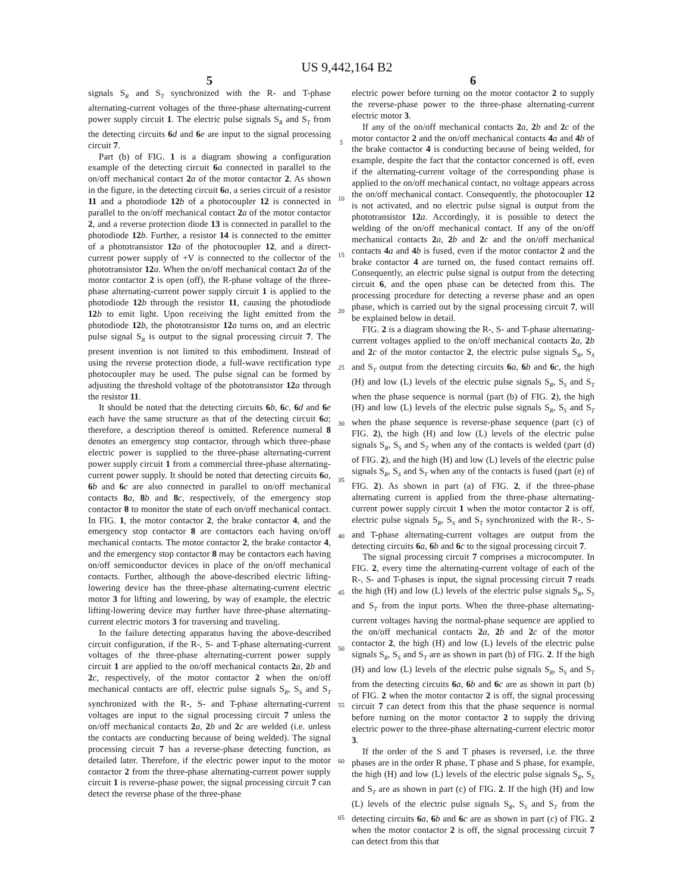US 9,442,164 B2
5
signals S<sub>R</sub> and S<sub>T</sub> synchronized with the R- and T-phase alternating-current voltages of the three-phase alternating-current power supply circuit 1. The electric pulse signals S<sub>R</sub> and S<sub>T</sub> from the detecting circuits 6 d and 6 e are input to the signal processing circuit 7.
Part (b) of FIG. 1 is a diagram showing a configuration example of the detecting circuit 6 a connected in parallel to the on/off mechanical contact 2 a of the motor contactor 2. As shown in the figure, in the detecting circuit 6 a, a series circuit of a resistor 11 and a photodiode 12 b of a photocoupler 12 is connected in parallel to the on/off mechanical contact 2 a of the motor contactor 2, and a reverse protection diode 13 is connected in parallel to the photodiode 12 b. Further, a resistor 14 is connected to the emitter of a phototransistor 12 a of the photocoupler 12, and a direct-current power supply of +V is connected to the collector of the phototransistor 12 a. When the on/off mechanical contact 2 a of the motor contactor 2 is open (off), the R-phase voltage of the three-phase alternating-current power supply circuit 1 is applied to the photodiode 12 b through the resistor 11, causing the photodiode 12 b to emit light. Upon receiving the light emitted from the photodiode 12 b, the phototransistor 12 a turns on, and an electric pulse signal S<sub>R</sub> is output to the signal processing circuit 7. The present invention is not limited to this embodiment. Instead of using the reverse protection diode, a full-wave rectification type photocoupler may be used. The pulse signal can be formed by adjusting the threshold voltage of the phototransistor 12 a through the resistor 11.
It should be noted that the detecting circuits 6 b, 6 c, 6 d and 6 e each have the same structure as that of the detecting circuit 6 a; therefore, a description thereof is omitted. Reference numeral 8 denotes an emergency stop contactor, through which three-phase electric power is supplied to the three-phase alternating-current power supply circuit 1 from a commercial three-phase alternating-current power supply. It should be noted that detecting circuits 6 a, 6 b and 6 c are also connected in parallel to on/off mechanical contacts 8 a, 8 b and 8 c, respectively, of the emergency stop contactor 8 to monitor the state of each on/off mechanical contact. In FIG. 1, the motor contactor 2, the brake contactor 4, and the emergency stop contactor 8 are contactors each having on/off mechanical contacts. The motor contactor 2, the brake contactor 4, and the emergency stop contactor 8 may be contactors each having on/off semiconductor devices in place of the on/off mechanical contacts. Further, although the above-described electric lifting-lowering device has the three-phase alternating-current electric motor 3 for lifting and lowering, by way of example, the electric lifting-lowering device may further have three-phase alternating-current electric motors 3 for traversing and traveling.
In the failure detecting apparatus having the above-described circuit configuration, if the R-, S- and T-phase alternating-current voltages of the three-phase alternating-current power supply circuit 1 are applied to the on/off mechanical contacts 2 a, 2 b and 2 c, respectively, of the motor contactor 2 when the on/off mechanical contacts are off, electric pulse signals S<sub>R</sub>, S<sub>S</sub> and S<sub>T</sub> synchronized with the R-, S- and T-phase alternating-current voltages are input to the signal processing circuit 7 unless the on/off mechanical contacts 2 a, 2 b and 2 c are welded (i.e. unless the contacts are conducting because of being welded). The signal processing circuit 7 has a reverse-phase detecting function, as detailed later. Therefore, if the electric power input to the motor contactor 2 from the three-phase alternating-current power supply circuit 1 is reverse-phase power, the signal processing circuit 7 can detect the reverse phase of the three-phase
5
10
15
20
25
30
35
40
45
50
55
60
65
6
electric power before turning on the motor contactor 2 to supply the reverse-phase power to the three-phase alternating-current electric motor 3.
If any of the on/off mechanical contacts 2 a, 2 b and 2 c of the motor contactor 2 and the on/off mechanical contacts 4 a and 4 b of the brake contactor 4 is conducting because of being welded, for example, despite the fact that the contactor concerned is off, even if the alternating-current voltage of the corresponding phase is applied to the on/off mechanical contact, no voltage appears across the on/off mechanical contact. Consequently, the photocoupler 12 is not activated, and no electric pulse signal is output from the phototransistor 12 a. Accordingly, it is possible to detect the welding of the on/off mechanical contact. If any of the on/off mechanical contacts 2 a, 2 b and 2 c and the on/off mechanical contacts 4 a and 4 b is fused, even if the motor contactor 2 and the brake contactor 4 are turned on, the fused contact remains off. Consequently, an electric pulse signal is output from the detecting circuit 6, and the open phase can be detected from this. The processing procedure for detecting a reverse phase and an open phase, which is carried out by the signal processing circuit 7, will be explained below in detail.
FIG. 2 is a diagram showing the R-, S- and T-phase alternating-current voltages applied to the on/off mechanical contacts 2 a, 2 b and 2 c of the motor contactor 2, the electric pulse signals S<sub>R</sub>, S<sub>S</sub> and S<sub>T</sub> output from the detecting circuits 6 a, 6 b and 6 c, the high (H) and low (L) levels of the electric pulse signals S<sub>R</sub>, S<sub>S</sub> and S<sub>T</sub> when the phase sequence is normal (part (b) of FIG. 2), the high (H) and low (L) levels of the electric pulse signals S<sub>R</sub>, S<sub>S</sub> and S<sub>T</sub> when the phase sequence is reverse-phase sequence (part (c) of FIG. 2), the high (H) and low (L) levels of the electric pulse signals S<sub>R</sub>, S<sub>S</sub> and S<sub>T</sub> when any of the contacts is welded (part (d) of FIG. 2), and the high (H) and low (L) levels of the electric pulse signals S<sub>R</sub>, S<sub>S</sub> and S<sub>T</sub> when any of the contacts is fused (part (e) of FIG. 2). As shown in part (a) of FIG. 2, if the three-phase alternating current is applied from the three-phase alternating-current power supply circuit 1 when the motor contactor 2 is off, electric pulse signals S<sub>R</sub>, S<sub>S</sub> and S<sub>T</sub> synchronized with the R-, S- and T-phase alternating-current voltages are output from the detecting circuits 6 a, 6 b and 6 c to the signal processing circuit 7.
The signal processing circuit 7 comprises a microcomputer. In FIG. 2, every time the alternating-current voltage of each of the R-, S- and T-phases is input, the signal processing circuit 7 reads the high (H) and low (L) levels of the electric pulse signals S<sub>R</sub>, S<sub>S</sub> and S<sub>T</sub> from the input ports. When the three-phase alternating-current voltages having the normal-phase sequence are applied to the on/off mechanical contacts 2 a, 2 b and 2 c of the motor contactor 2, the high (H) and low (L) levels of the electric pulse signals S<sub>R</sub>, S<sub>S</sub> and S<sub>T</sub> are as shown in part (b) of FIG. 2. If the high (H) and low (L) levels of the electric pulse signals S<sub>R</sub>, S<sub>S</sub> and S<sub>T</sub> from the detecting circuits 6 a, 6 b and 6 c are as shown in part (b) of FIG. 2 when the motor contactor 2 is off, the signal processing circuit 7 can detect from this that the phase sequence is normal before turning on the motor contactor 2 to supply the driving electric power to the three-phase alternating-current electric motor 3.
If the order of the S and T phases is reversed, i.e. the three phases are in the order R phase, T phase and S phase, for example, the high (H) and low (L) levels of the electric pulse signals S<sub>R</sub>, S<sub>S</sub> and S<sub>T</sub> are as shown in part (c) of FIG. 2. If the high (H) and low (L) levels of the electric pulse signals S<sub>R</sub>, S<sub>S</sub> and S<sub>T</sub> from the detecting circuits 6 a, 6 b and 6 c are as shown in part (c) of FIG. 2 when the motor contactor 2 is off, the signal processing circuit 7 can detect from this that